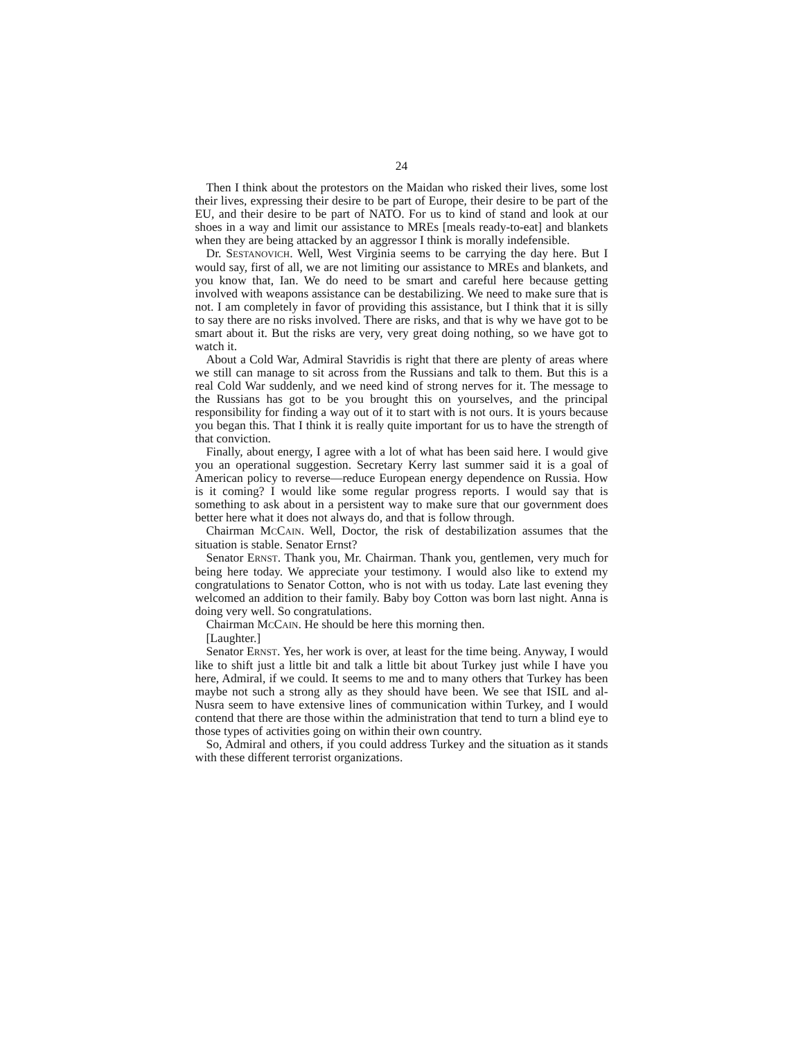24
Then I think about the protestors on the Maidan who risked their lives, some lost their lives, expressing their desire to be part of Europe, their desire to be part of the EU, and their desire to be part of NATO. For us to kind of stand and look at our shoes in a way and limit our assistance to MREs [meals ready-to-eat] and blankets when they are being attacked by an aggressor I think is morally indefensible.
Dr. SESTANOVICH. Well, West Virginia seems to be carrying the day here. But I would say, first of all, we are not limiting our assistance to MREs and blankets, and you know that, Ian. We do need to be smart and careful here because getting involved with weapons assistance can be destabilizing. We need to make sure that is not. I am completely in favor of providing this assistance, but I think that it is silly to say there are no risks involved. There are risks, and that is why we have got to be smart about it. But the risks are very, very great doing nothing, so we have got to watch it.
About a Cold War, Admiral Stavridis is right that there are plenty of areas where we still can manage to sit across from the Russians and talk to them. But this is a real Cold War suddenly, and we need kind of strong nerves for it. The message to the Russians has got to be you brought this on yourselves, and the principal responsibility for finding a way out of it to start with is not ours. It is yours because you began this. That I think it is really quite important for us to have the strength of that conviction.
Finally, about energy, I agree with a lot of what has been said here. I would give you an operational suggestion. Secretary Kerry last summer said it is a goal of American policy to reverse—reduce European energy dependence on Russia. How is it coming? I would like some regular progress reports. I would say that is something to ask about in a persistent way to make sure that our government does better here what it does not always do, and that is follow through.
Chairman MCCAIN. Well, Doctor, the risk of destabilization assumes that the situation is stable. Senator Ernst?
Senator ERNST. Thank you, Mr. Chairman. Thank you, gentlemen, very much for being here today. We appreciate your testimony. I would also like to extend my congratulations to Senator Cotton, who is not with us today. Late last evening they welcomed an addition to their family. Baby boy Cotton was born last night. Anna is doing very well. So congratulations.
Chairman MCCAIN. He should be here this morning then.
[Laughter.]
Senator ERNST. Yes, her work is over, at least for the time being. Anyway, I would like to shift just a little bit and talk a little bit about Turkey just while I have you here, Admiral, if we could. It seems to me and to many others that Turkey has been maybe not such a strong ally as they should have been. We see that ISIL and al-Nusra seem to have extensive lines of communication within Turkey, and I would contend that there are those within the administration that tend to turn a blind eye to those types of activities going on within their own country.
So, Admiral and others, if you could address Turkey and the situation as it stands with these different terrorist organizations.